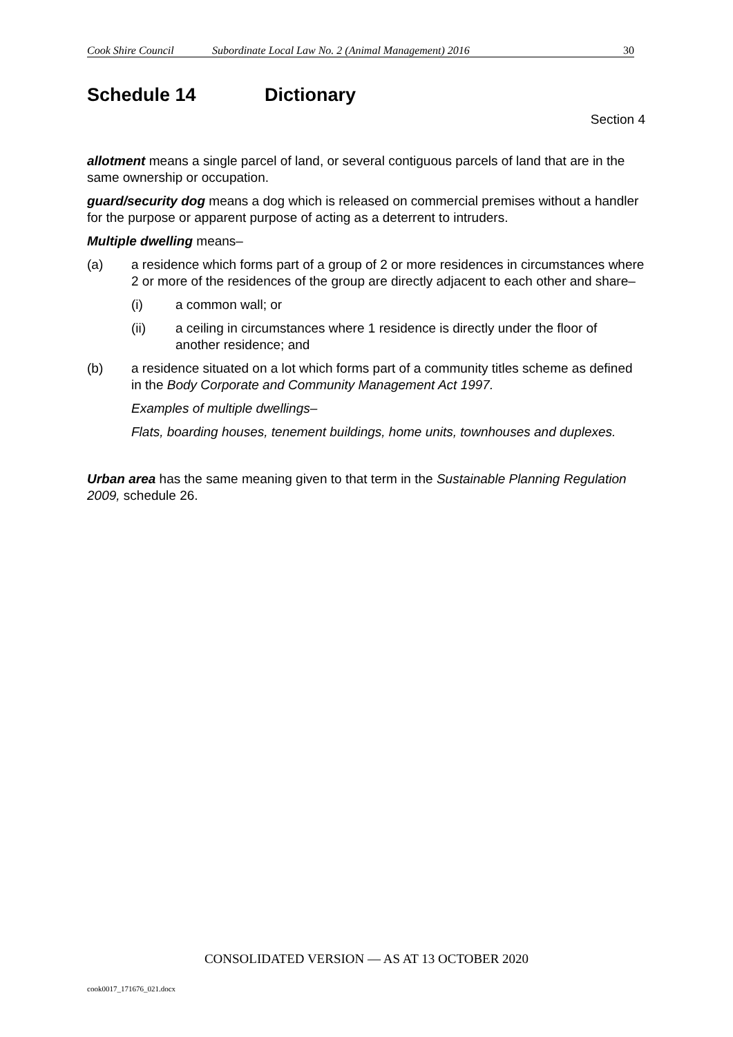Cook Shire Council Subordinate Local Law No. 2 (Animal Management) 2016 30
Schedule 14 Dictionary
Section 4
allotment means a single parcel of land, or several contiguous parcels of land that are in the same ownership or occupation.
guard/security dog means a dog which is released on commercial premises without a handler for the purpose or apparent purpose of acting as a deterrent to intruders.
Multiple dwelling means–
(a) a residence which forms part of a group of 2 or more residences in circumstances where 2 or more of the residences of the group are directly adjacent to each other and share–
(i) a common wall; or
(ii) a ceiling in circumstances where 1 residence is directly under the floor of another residence; and
(b) a residence situated on a lot which forms part of a community titles scheme as defined in the Body Corporate and Community Management Act 1997.
Examples of multiple dwellings–
Flats, boarding houses, tenement buildings, home units, townhouses and duplexes.
Urban area has the same meaning given to that term in the Sustainable Planning Regulation 2009, schedule 26.
CONSOLIDATED VERSION — AS AT 13 OCTOBER 2020
cook0017_171676_021.docx